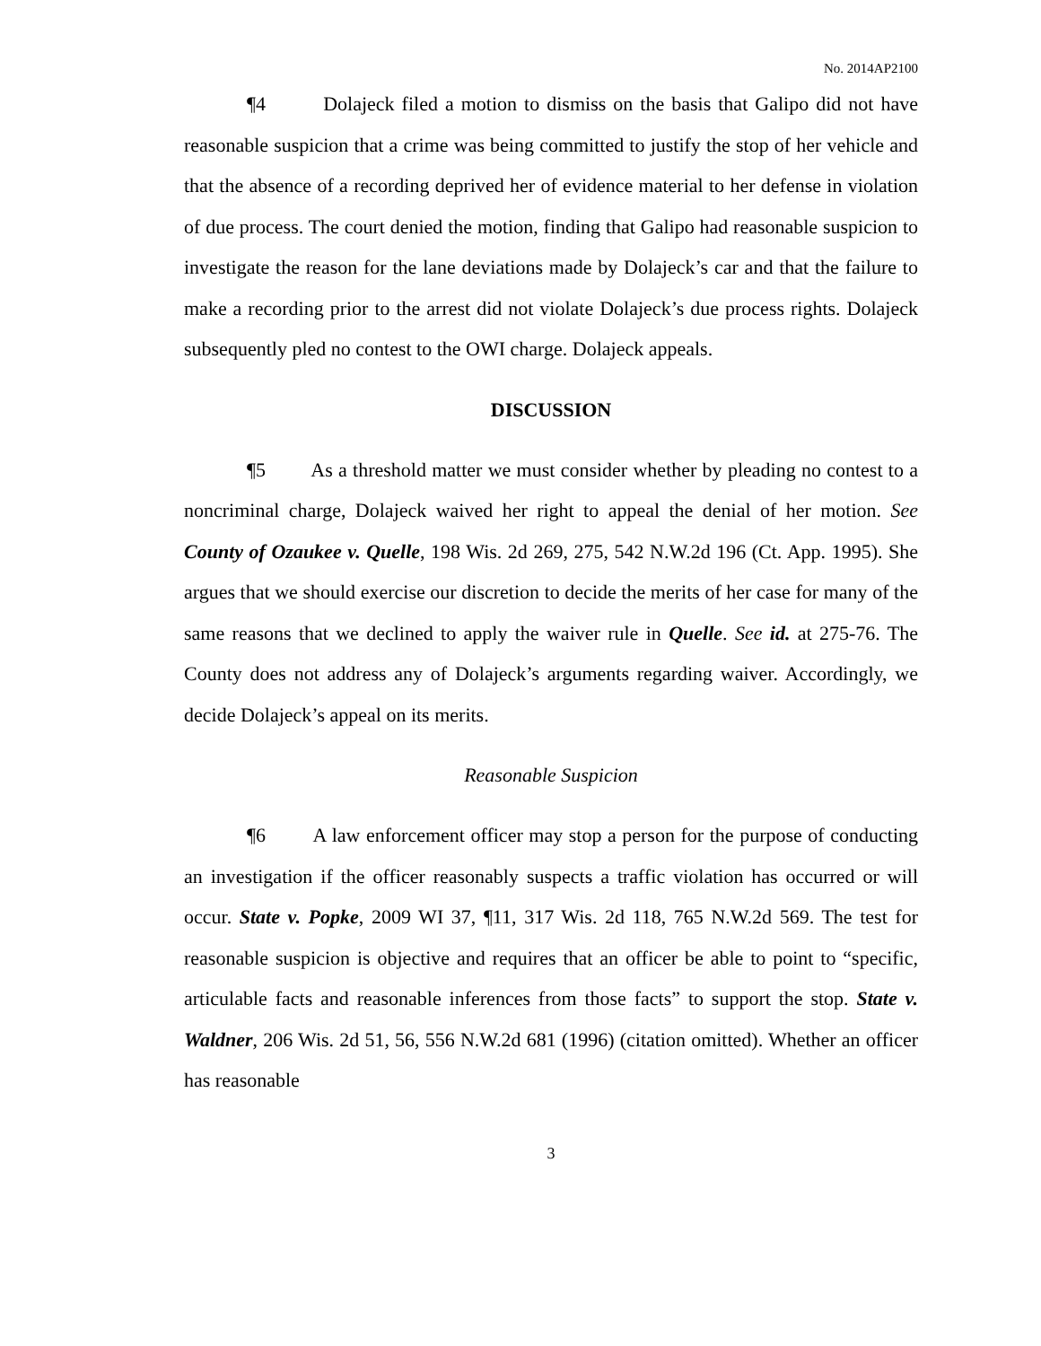No. 2014AP2100
¶4 Dolajeck filed a motion to dismiss on the basis that Galipo did not have reasonable suspicion that a crime was being committed to justify the stop of her vehicle and that the absence of a recording deprived her of evidence material to her defense in violation of due process. The court denied the motion, finding that Galipo had reasonable suspicion to investigate the reason for the lane deviations made by Dolajeck’s car and that the failure to make a recording prior to the arrest did not violate Dolajeck’s due process rights. Dolajeck subsequently pled no contest to the OWI charge. Dolajeck appeals.
DISCUSSION
¶5 As a threshold matter we must consider whether by pleading no contest to a noncriminal charge, Dolajeck waived her right to appeal the denial of her motion. See County of Ozaukee v. Quelle, 198 Wis. 2d 269, 275, 542 N.W.2d 196 (Ct. App. 1995). She argues that we should exercise our discretion to decide the merits of her case for many of the same reasons that we declined to apply the waiver rule in Quelle. See id. at 275-76. The County does not address any of Dolajeck’s arguments regarding waiver. Accordingly, we decide Dolajeck’s appeal on its merits.
Reasonable Suspicion
¶6 A law enforcement officer may stop a person for the purpose of conducting an investigation if the officer reasonably suspects a traffic violation has occurred or will occur. State v. Popke, 2009 WI 37, ¶11, 317 Wis. 2d 118, 765 N.W.2d 569. The test for reasonable suspicion is objective and requires that an officer be able to point to “specific, articulable facts and reasonable inferences from those facts” to support the stop. State v. Waldner, 206 Wis. 2d 51, 56, 556 N.W.2d 681 (1996) (citation omitted). Whether an officer has reasonable
3